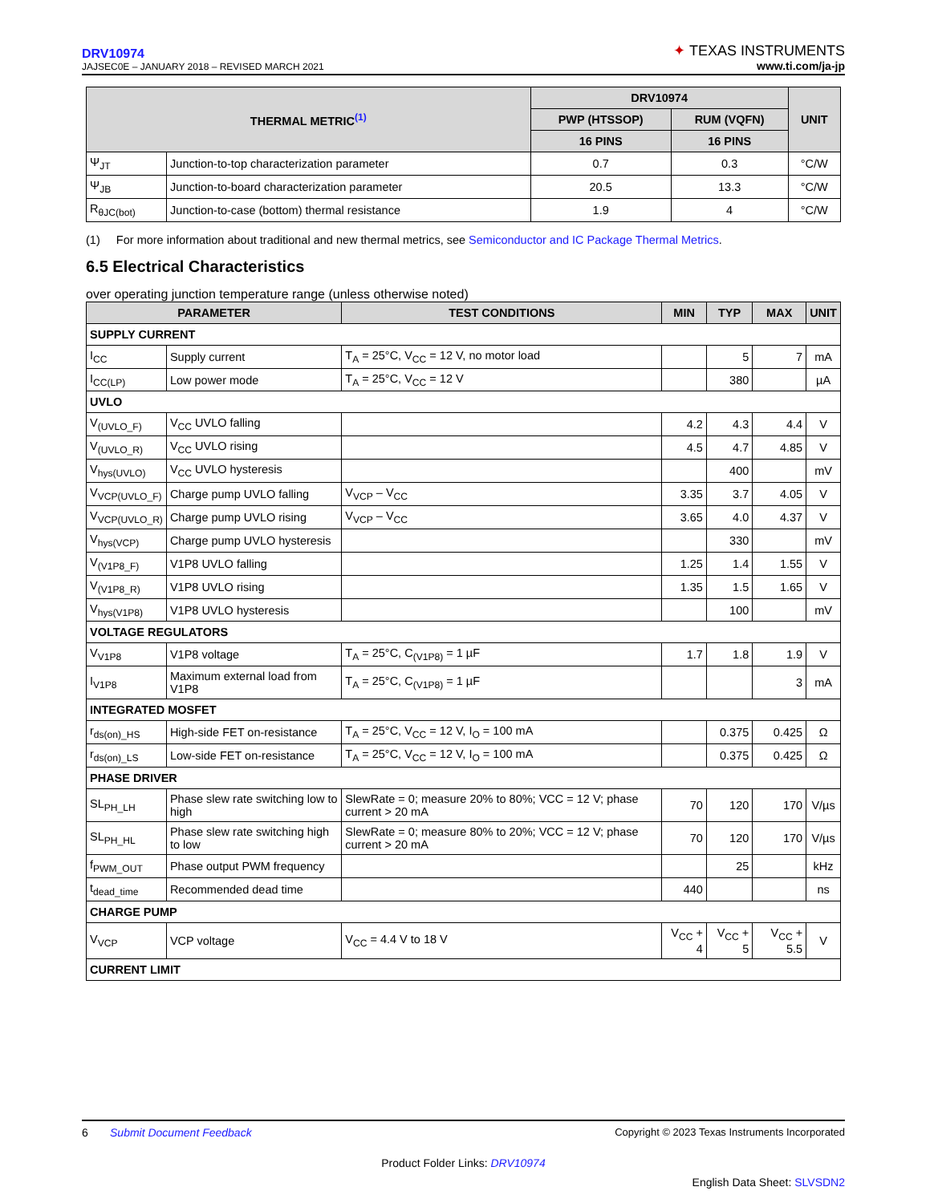DRV10974
JAJSEC0E – JANUARY 2018 – REVISED MARCH 2021
✦ TEXAS INSTRUMENTS
www.ti.com/ja-jp
| THERMAL METRIC<sup>(1)</sup> | | DRV10974 | | UNIT |
| --- | --- | --- | --- | --- |
| | | PWP (HTSSOP) | RUM (VQFN) | |
| | | 16 PINS | 16 PINS | |
| Ψ<sub>JT</sub> | Junction-to-top characterization parameter | 0.7 | 0.3 | °C/W |
| Ψ<sub>JB</sub> | Junction-to-board characterization parameter | 20.5 | 13.3 | °C/W |
| R<sub>θJC(bot)</sub> | Junction-to-case (bottom) thermal resistance | 1.9 | 4 | °C/W |
(1) For more information about traditional and new thermal metrics, see Semiconductor and IC Package Thermal Metrics.
6.5 Electrical Characteristics
over operating junction temperature range (unless otherwise noted)
| PARAMETER | | TEST CONDITIONS | MIN | TYP | MAX | UNIT |
| --- | --- | --- | --- | --- | --- | --- |
| SUPPLY CURRENT | | | | | | |
| I<sub>CC</sub> | Supply current | T<sub>A</sub> = 25°C, V<sub>CC</sub> = 12 V, no motor load | | 5 | 7 | mA |
| I<sub>CC(LP)</sub> | Low power mode | T<sub>A</sub> = 25°C, V<sub>CC</sub> = 12 V | | 380 | | µA |
| UVLO | | | | | | |
| V<sub>(UVLO_F)</sub> | V<sub>CC</sub> UVLO falling | | 4.2 | 4.3 | 4.4 | V |
| V<sub>(UVLO_R)</sub> | V<sub>CC</sub> UVLO rising | | 4.5 | 4.7 | 4.85 | V |
| V<sub>hys(UVLO)</sub> | V<sub>CC</sub> UVLO hysteresis | | | 400 | | mV |
| V<sub>VCP(UVLO_F)</sub> | Charge pump UVLO falling | V<sub>VCP</sub> – V<sub>CC</sub> | 3.35 | 3.7 | 4.05 | V |
| V<sub>VCP(UVLO_R)</sub> | Charge pump UVLO rising | V<sub>VCP</sub> – V<sub>CC</sub> | 3.65 | 4.0 | 4.37 | V |
| V<sub>hys(VCP)</sub> | Charge pump UVLO hysteresis | | | 330 | | mV |
| V<sub>(V1P8_F)</sub> | V1P8 UVLO falling | | 1.25 | 1.4 | 1.55 | V |
| V<sub>(V1P8_R)</sub> | V1P8 UVLO rising | | 1.35 | 1.5 | 1.65 | V |
| V<sub>hys(V1P8)</sub> | V1P8 UVLO hysteresis | | | 100 | | mV |
| VOLTAGE REGULATORS | | | | | | |
| V<sub>V1P8</sub> | V1P8 voltage | T<sub>A</sub> = 25°C, C<sub>(V1P8)</sub> = 1 µF | 1.7 | 1.8 | 1.9 | V |
| I<sub>V1P8</sub> | Maximum external load from V1P8 | T<sub>A</sub> = 25°C, C<sub>(V1P8)</sub> = 1 µF | | | 3 | mA |
| INTEGRATED MOSFET | | | | | | |
| r<sub>ds(on)_HS</sub> | High-side FET on-resistance | T<sub>A</sub> = 25°C, V<sub>CC</sub> = 12 V, I<sub>O</sub> = 100 mA | | 0.375 | 0.425 | Ω |
| r<sub>ds(on)_LS</sub> | Low-side FET on-resistance | T<sub>A</sub> = 25°C, V<sub>CC</sub> = 12 V, I<sub>O</sub> = 100 mA | | 0.375 | 0.425 | Ω |
| PHASE DRIVER | | | | | | |
| SL<sub>PH_LH</sub> | Phase slew rate switching low to high | SlewRate = 0; measure 20% to 80%; VCC = 12 V; phase current > 20 mA | 70 | 120 | 170 | V/µs |
| SL<sub>PH_HL</sub> | Phase slew rate switching high to low | SlewRate = 0; measure 80% to 20%; VCC = 12 V; phase current > 20 mA | 70 | 120 | 170 | V/µs |
| f<sub>PWM_OUT</sub> | Phase output PWM frequency | | | 25 | | kHz |
| t<sub>dead_time</sub> | Recommended dead time | | 440 | | | ns |
| CHARGE PUMP | | | | | | |
| V<sub>VCP</sub> | VCP voltage | V<sub>CC</sub> = 4.4 V to 18 V | V<sub>CC</sub> + 4 | V<sub>CC</sub> + 5 | V<sub>CC</sub> + 5.5 | V |
| CURRENT LIMIT | | | | | | |
6 Submit Document Feedback Copyright © 2023 Texas Instruments Incorporated
Product Folder Links: DRV10974
English Data Sheet: SLVSDN2